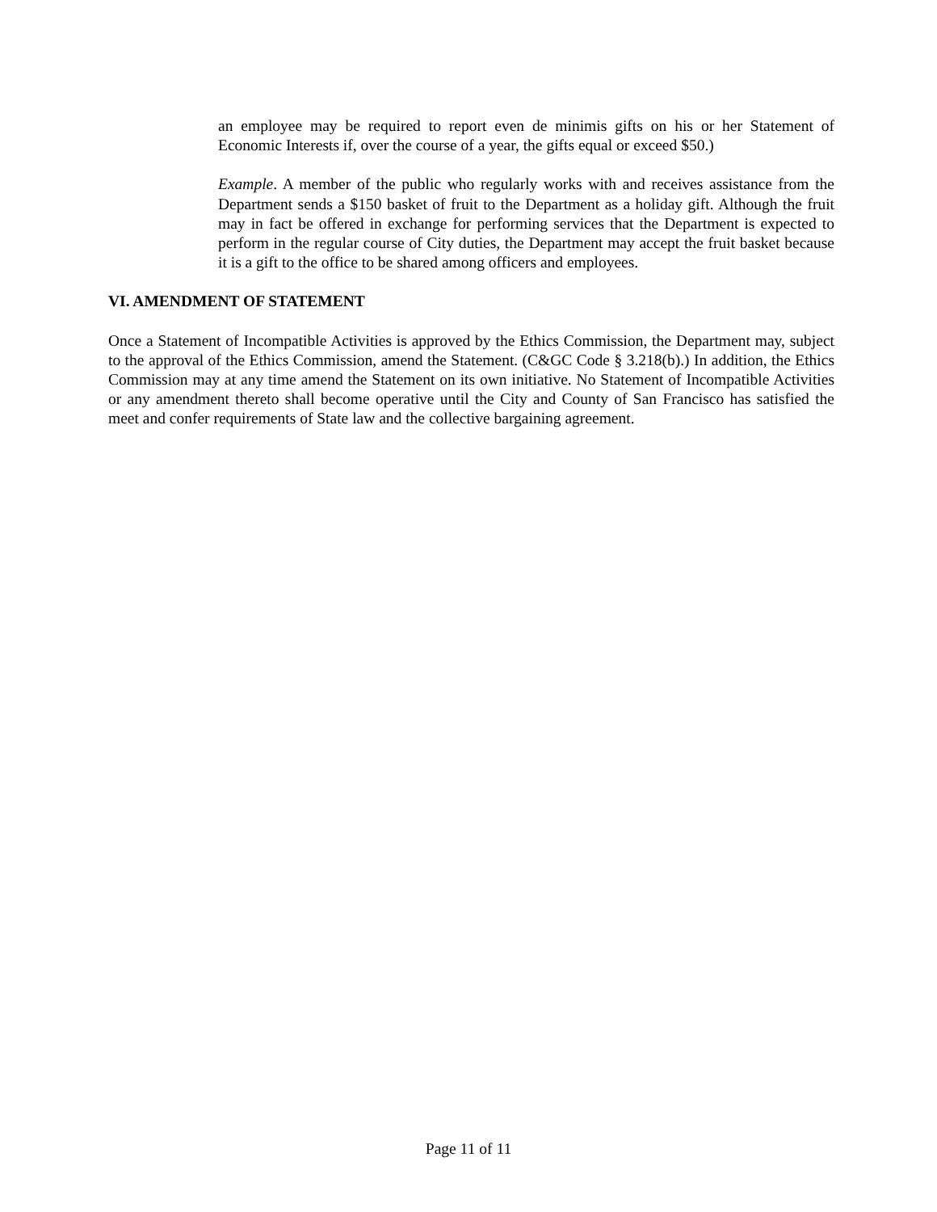an employee may be required to report even de minimis gifts on his or her Statement of Economic Interests if, over the course of a year, the gifts equal or exceed $50.)
Example. A member of the public who regularly works with and receives assistance from the Department sends a $150 basket of fruit to the Department as a holiday gift. Although the fruit may in fact be offered in exchange for performing services that the Department is expected to perform in the regular course of City duties, the Department may accept the fruit basket because it is a gift to the office to be shared among officers and employees.
VI. AMENDMENT OF STATEMENT
Once a Statement of Incompatible Activities is approved by the Ethics Commission, the Department may, subject to the approval of the Ethics Commission, amend the Statement. (C&GC Code § 3.218(b).) In addition, the Ethics Commission may at any time amend the Statement on its own initiative. No Statement of Incompatible Activities or any amendment thereto shall become operative until the City and County of San Francisco has satisfied the meet and confer requirements of State law and the collective bargaining agreement.
Page 11 of 11